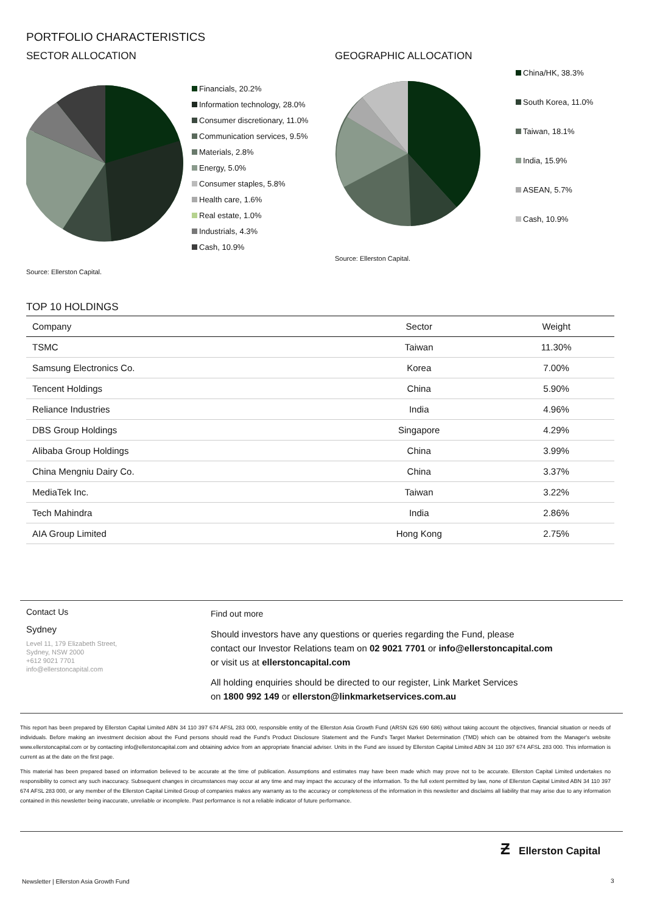PORTFOLIO CHARACTERISTICS
SECTOR ALLOCATION
Financials, 20.2%
Information technology, 28.0%
Consumer discretionary, 11.0%
Communication services, 9.5%
Materials, 2.8%
Energy, 5.0%
Consumer staples, 5.8%
Health care, 1.6%
Real estate, 1.0%
Industrials, 4.3%
Cash, 10.9%
Source: Ellerston Capital.
GEOGRAPHIC ALLOCATION
China/HK, 38.3%
South Korea, 11.0%
Taiwan, 18.1%
India, 15.9%
ASEAN, 5.7%
Cash, 10.9%
Source: Ellerston Capital.
TOP 10 HOLDINGS
| Company | Sector | Weight |
| --- | --- | --- |
| TSMC | Taiwan | 11.30% |
| Samsung Electronics Co. | Korea | 7.00% |
| Tencent Holdings | China | 5.90% |
| Reliance Industries | India | 4.96% |
| DBS Group Holdings | Singapore | 4.29% |
| Alibaba Group Holdings | China | 3.99% |
| China Mengniu Dairy Co. | China | 3.37% |
| MediaTek Inc. | Taiwan | 3.22% |
| Tech Mahindra | India | 2.86% |
| AIA Group Limited | Hong Kong | 2.75% |
Contact Us
Sydney
Level 11, 179 Elizabeth Street,
Sydney, NSW 2000
+612 9021 7701
info@ellerstoncapital.com
Find out more
Should investors have any questions or queries regarding the Fund, please
contact our Investor Relations team on 02 9021 7701 or info@ellerstoncapital.com
or visit us at ellerstoncapital.com
All holding enquiries should be directed to our register, Link Market Services
on 1800 992 149 or ellerston@linkmarketservices.com.au
This report has been prepared by Ellerston Capital Limited ABN 34 110 397 674 AFSL 283 000, responsible entity of the Ellerston Asia Growth Fund (ARSN 626 690 686) without taking account the objectives, financial situation or needs of individuals. Before making an investment decision about the Fund persons should read the Fund's Product Disclosure Statement and the Fund's Target Market Determination (TMD) which can be obtained from the Manager's website www.ellerstoncapital.com or by contacting info@ellerstoncapital.com and obtaining advice from an appropriate financial adviser. Units in the Fund are issued by Ellerston Capital Limited ABN 34 110 397 674 AFSL 283 000. This information is current as at the date on the first page.
This material has been prepared based on information believed to be accurate at the time of publication. Assumptions and estimates may have been made which may prove not to be accurate. Ellerston Capital Limited undertakes no responsibility to correct any such inaccuracy. Subsequent changes in circumstances may occur at any time and may impact the accuracy of the information. To the full extent permitted by law, none of Ellerston Capital Limited ABN 34 110 397 674 AFSL 283 000, or any member of the Ellerston Capital Limited Group of companies makes any warranty as to the accuracy or completeness of the information in this newsletter and disclaims all liability that may arise due to any information contained in this newsletter being inaccurate, unreliable or incomplete. Past performance is not a reliable indicator of future performance.
Ƶ Ellerston Capital
Newsletter | Ellerston Asia Growth Fund
3